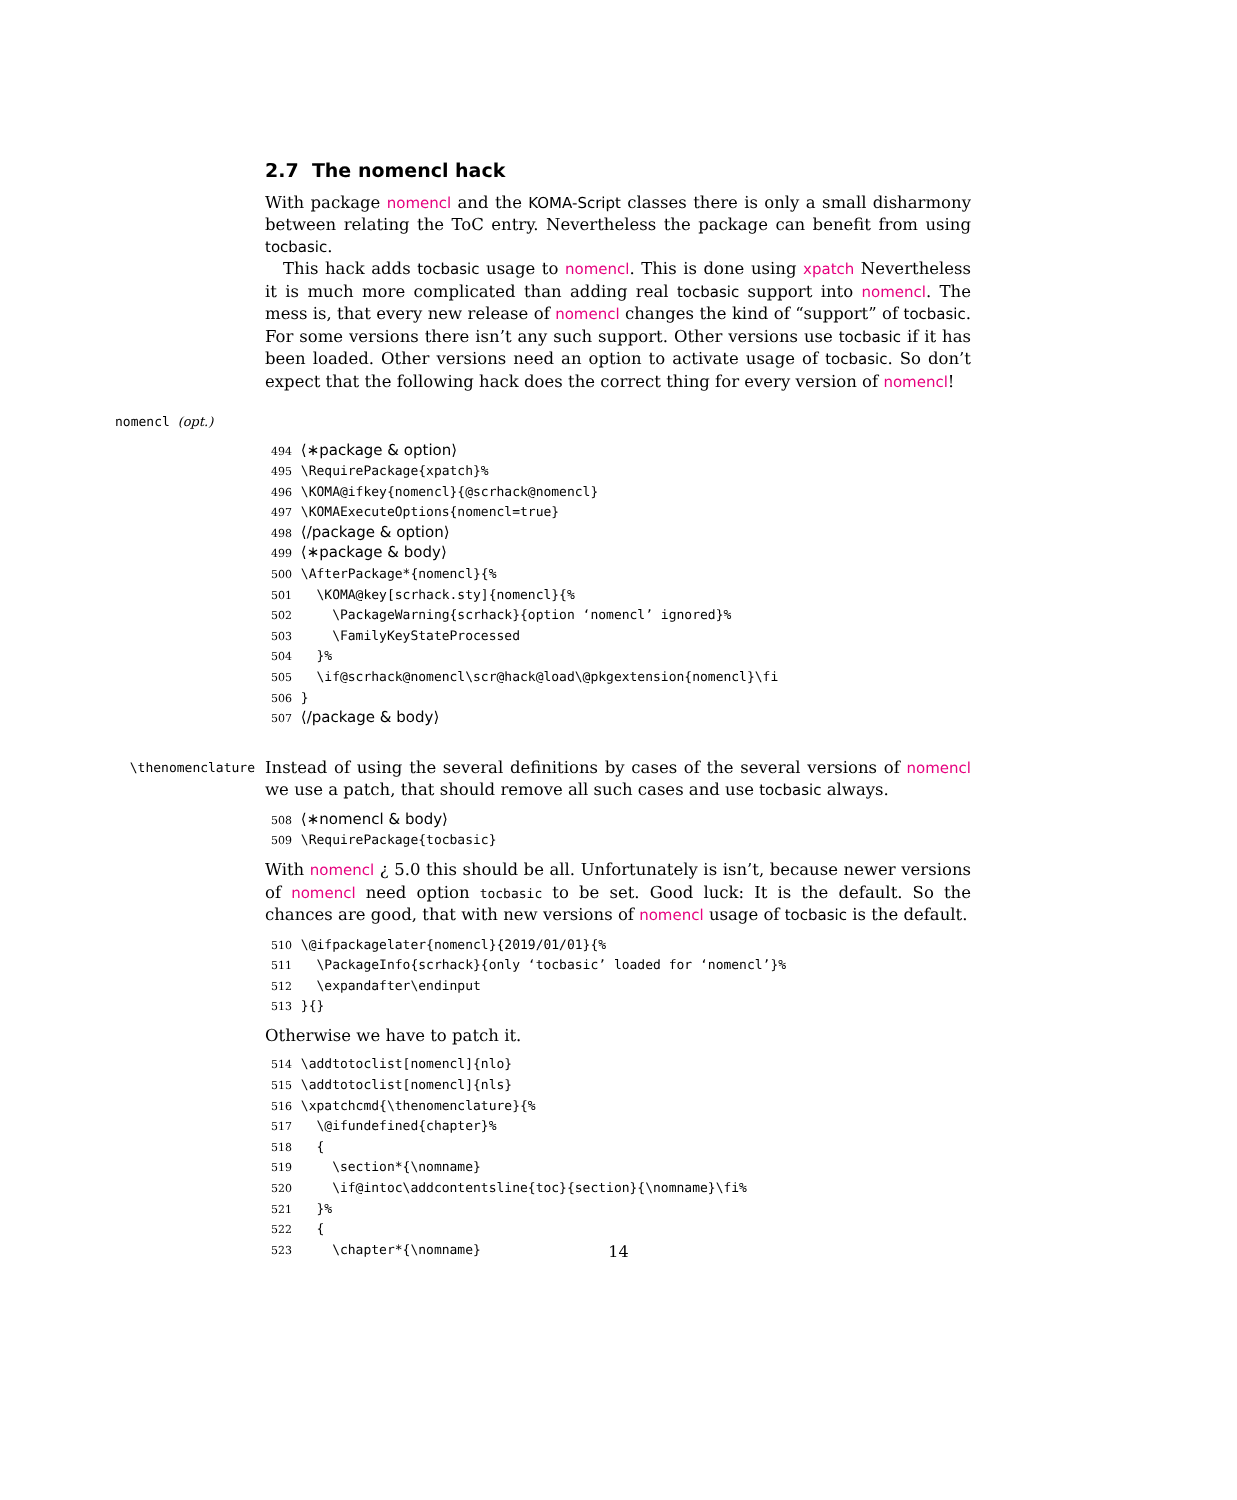2.7 The nomencl hack
With package nomencl and the KOMA-Script classes there is only a small disharmony between relating the ToC entry. Nevertheless the package can benefit from using tocbasic.
This hack adds tocbasic usage to nomencl. This is done using xpatch Nevertheless it is much more complicated than adding real tocbasic support into nomencl. The mess is, that every new release of nomencl changes the kind of “support” of tocbasic. For some versions there isn’t any such support. Other versions use tocbasic if it has been loaded. Other versions need an option to activate usage of tocbasic. So don’t expect that the following hack does the correct thing for every version of nomencl!
nomencl (opt.)
494 ⟨∗package & option⟩ 495 \RequirePackage{xpatch}% 496 \KOMA@ifkey{nomencl}{@scrhack@nomencl} 497 \KOMAExecuteOptions{nomencl=true} 498 ⟨/package & option⟩ 499 ⟨∗package & body⟩ 500 \AfterPackage*{nomencl}{% 501 \KOMA@key[scrhack.sty]{nomencl}{% 502 \PackageWarning{scrhack}{option ‘nomencl’ ignored}% 503 \FamilyKeyStateProcessed 504 }% 505 \if@scrhack@nomencl\scr@hack@load\@pkgextension{nomencl}\fi 506 } 507 ⟨/package & body⟩
\thenomenclature
Instead of using the several definitions by cases of the several versions of nomencl we use a patch, that should remove all such cases and use tocbasic always.
508 ⟨∗nomencl & body⟩ 509 \RequirePackage{tocbasic}
With nomencl ¿ 5.0 this should be all. Unfortunately is isn’t, because newer versions of nomencl need option tocbasic to be set. Good luck: It is the default. So the chances are good, that with new versions of nomencl usage of tocbasic is the default.
510 \@ifpackagelater{nomencl}{2019/01/01}{% 511 \PackageInfo{scrhack}{only ‘tocbasic’ loaded for ‘nomencl’}% 512 \expandafter\endinput 513 }{}
Otherwise we have to patch it.
514 \addtotoclist[nomencl]{nlo} 515 \addtotoclist[nomencl]{nls} 516 \xpatchcmd{\thenomenclature}{% 517 \@ifundefined{chapter}% 518 { 519 \section*{\nomname} 520 \if@intoc\addcontentsline{toc}{section}{\nomname}\fi% 521 }% 522 { 523 \chapter*{\nomname}
14